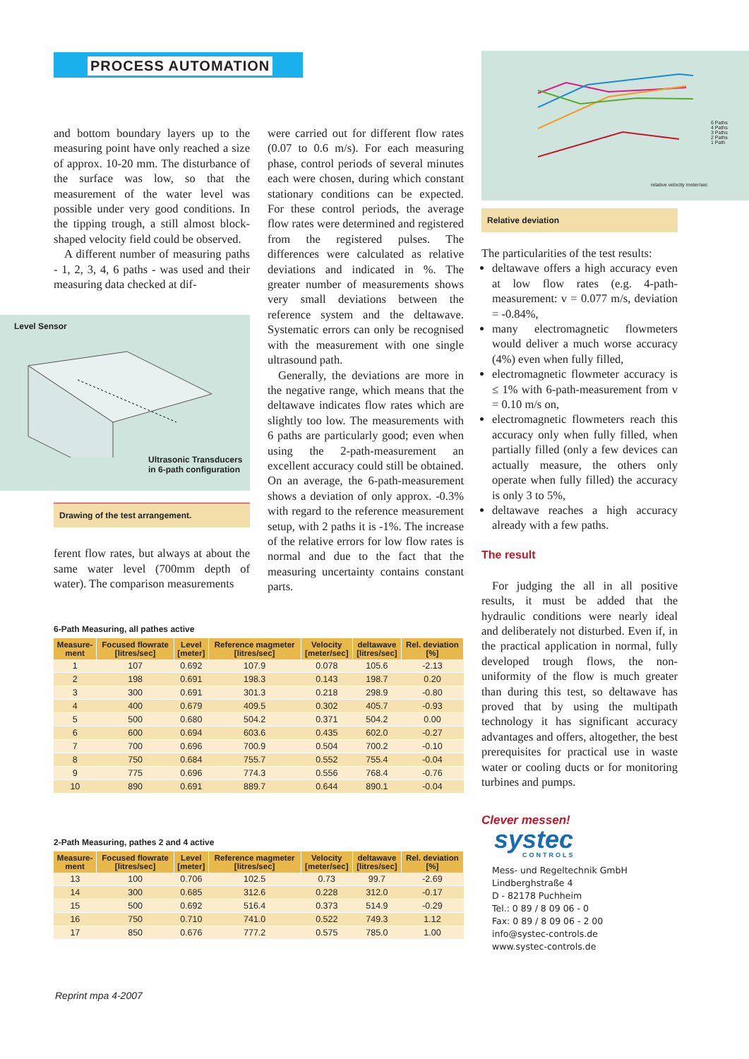PROCESS AUTOMATION
and bottom boundary layers up to the measuring point have only reached a size of approx. 10-20 mm. The disturbance of the surface was low, so that the measurement of the water level was possible under very good conditions. In the tipping trough, a still almost block-shaped velocity field could be observed.
A different number of measuring paths - 1, 2, 3, 4, 6 paths - was used and their measuring data checked at dif-
ferent flow rates, but always at about the same water level (700mm depth of water). The comparison measurements
Level Sensor
Ultrasonic Transducers
in 6-path configuration
Drawing of the test arrangement.
were carried out for different flow rates (0.07 to 0.6 m/s). For each measuring phase, control periods of several minutes each were chosen, during which constant stationary conditions can be expected. For these control periods, the average flow rates were determined and registered from the registered pulses. The differences were calculated as relative deviations and indicated in %. The greater number of measurements shows very small deviations between the reference system and the deltawave. Systematic errors can only be recognised with the measurement with one single ultrasound path.
Generally, the deviations are more in the negative range, which means that the deltawave indicates flow rates which are slightly too low. The measurements with 6 paths are particularly good; even when using the 2-path-measurement an excellent accuracy could still be obtained. On an average, the 6-path-measurement shows a deviation of only approx. -0.3% with regard to the reference measurement setup, with 2 paths it is -1%. The increase of the relative errors for low flow rates is normal and due to the fact that the measuring uncertainty contains constant parts.
6 Paths
4 Paths
3 Paths
2 Paths
1 Path
relative velocity meter/sec
Relative deviation
The particularities of the test results:
deltawave offers a high accuracy even at low flow rates (e.g. 4-path-measurement: v = 0.077 m/s, deviation = -0.84%,
many electromagnetic flowmeters would deliver a much worse accuracy (4%) even when fully filled,
electromagnetic flowmeter accuracy is ≤ 1% with 6-path-measurement from v = 0.10 m/s on,
electromagnetic flowmeters reach this accuracy only when fully filled, when partially filled (only a few devices can actually measure, the others only operate when fully filled) the accuracy is only 3 to 5%,
deltawave reaches a high accuracy already with a few paths.
The result
For judging the all in all positive results, it must be added that the hydraulic conditions were nearly ideal and deliberately not disturbed. Even if, in the practical application in normal, fully developed trough flows, the non-uniformity of the flow is much greater than during this test, so deltawave has proved that by using the multipath technology it has significant accuracy advantages and offers, altogether, the best prerequisites for practical use in waste water or cooling ducts or for monitoring turbines and pumps.
Clever messen!
systec
CONTROLS
Mess- und Regeltechnik GmbH
Lindberghstraße 4
D - 82178 Puchheim
Tel.: 0 89 / 8 09 06 - 0
Fax: 0 89 / 8 09 06 - 2 00
info@systec-controls.de
www.systec-controls.de
6-Path Measuring, all pathes active
| Measure- ment | Focused flowrate [litres/sec] | Level [meter] | Reference magmeter [litres/sec] | Velocity [meter/sec] | deltawave [litres/sec] | Rel. deviation [%] |
| --- | --- | --- | --- | --- | --- | --- |
| 1 | 107 | 0.692 | 107.9 | 0.078 | 105.6 | -2.13 |
| 2 | 198 | 0.691 | 198.3 | 0.143 | 198.7 | 0.20 |
| 3 | 300 | 0.691 | 301.3 | 0.218 | 298.9 | -0.80 |
| 4 | 400 | 0.679 | 409.5 | 0.302 | 405.7 | -0.93 |
| 5 | 500 | 0.680 | 504.2 | 0.371 | 504.2 | 0.00 |
| 6 | 600 | 0.694 | 603.6 | 0.435 | 602.0 | -0.27 |
| 7 | 700 | 0.696 | 700.9 | 0.504 | 700.2 | -0.10 |
| 8 | 750 | 0.684 | 755.7 | 0.552 | 755.4 | -0.04 |
| 9 | 775 | 0.696 | 774.3 | 0.556 | 768.4 | -0.76 |
| 10 | 890 | 0.691 | 889.7 | 0.644 | 890.1 | -0.04 |
2-Path Measuring, pathes 2 and 4 active
| Measure- ment | Focused flowrate [litres/sec] | Level [meter] | Reference magmeter [litres/sec] | Velocity [meter/sec] | deltawave [litres/sec] | Rel. deviation [%] |
| --- | --- | --- | --- | --- | --- | --- |
| 13 | 100 | 0.706 | 102.5 | 0.73 | 99.7 | -2.69 |
| 14 | 300 | 0.685 | 312.6 | 0.228 | 312.0 | -0.17 |
| 15 | 500 | 0.692 | 516.4 | 0.373 | 514.9 | -0.29 |
| 16 | 750 | 0.710 | 741.0 | 0.522 | 749.3 | 1.12 |
| 17 | 850 | 0.676 | 777.2 | 0.575 | 785.0 | 1.00 |
Reprint mpa 4-2007